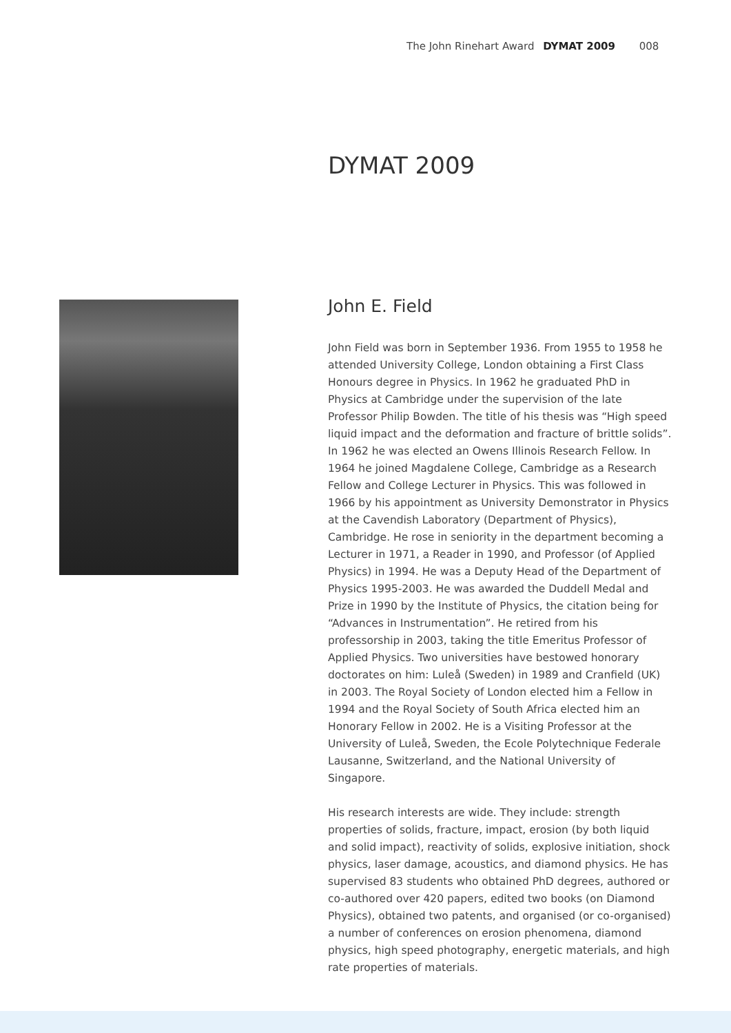The John Rinehart Award DYMAT 2009 008
DYMAT 2009
John E. Field
John Field was born in September 1936. From 1955 to 1958 he attended University College, London obtaining a First Class Honours degree in Physics. In 1962 he graduated PhD in Physics at Cambridge under the supervision of the late Professor Philip Bowden. The title of his thesis was “High speed liquid impact and the deformation and fracture of brittle solids”. In 1962 he was elected an Owens Illinois Research Fellow. In 1964 he joined Magdalene College, Cambridge as a Research Fellow and College Lecturer in Physics. This was followed in 1966 by his appointment as University Demonstrator in Physics at the Cavendish Laboratory (Department of Physics), Cambridge. He rose in seniority in the department becoming a Lecturer in 1971, a Reader in 1990, and Professor (of Applied Physics) in 1994. He was a Deputy Head of the Department of Physics 1995-2003. He was awarded the Duddell Medal and Prize in 1990 by the Institute of Physics, the citation being for “Advances in Instrumentation”. He retired from his professorship in 2003, taking the title Emeritus Professor of Applied Physics. Two universities have bestowed honorary doctorates on him: Luleå (Sweden) in 1989 and Cranfield (UK) in 2003. The Royal Society of London elected him a Fellow in 1994 and the Royal Society of South Africa elected him an Honorary Fellow in 2002. He is a Visiting Professor at the University of Luleå, Sweden, the Ecole Polytechnique Federale Lausanne, Switzerland, and the National University of Singapore.
His research interests are wide. They include: strength properties of solids, fracture, impact, erosion (by both liquid and solid impact), reactivity of solids, explosive initiation, shock physics, laser damage, acoustics, and diamond physics. He has supervised 83 students who obtained PhD degrees, authored or co-authored over 420 papers, edited two books (on Diamond Physics), obtained two patents, and organised (or co-organised) a number of conferences on erosion phenomena, diamond physics, high speed photography, energetic materials, and high rate properties of materials.